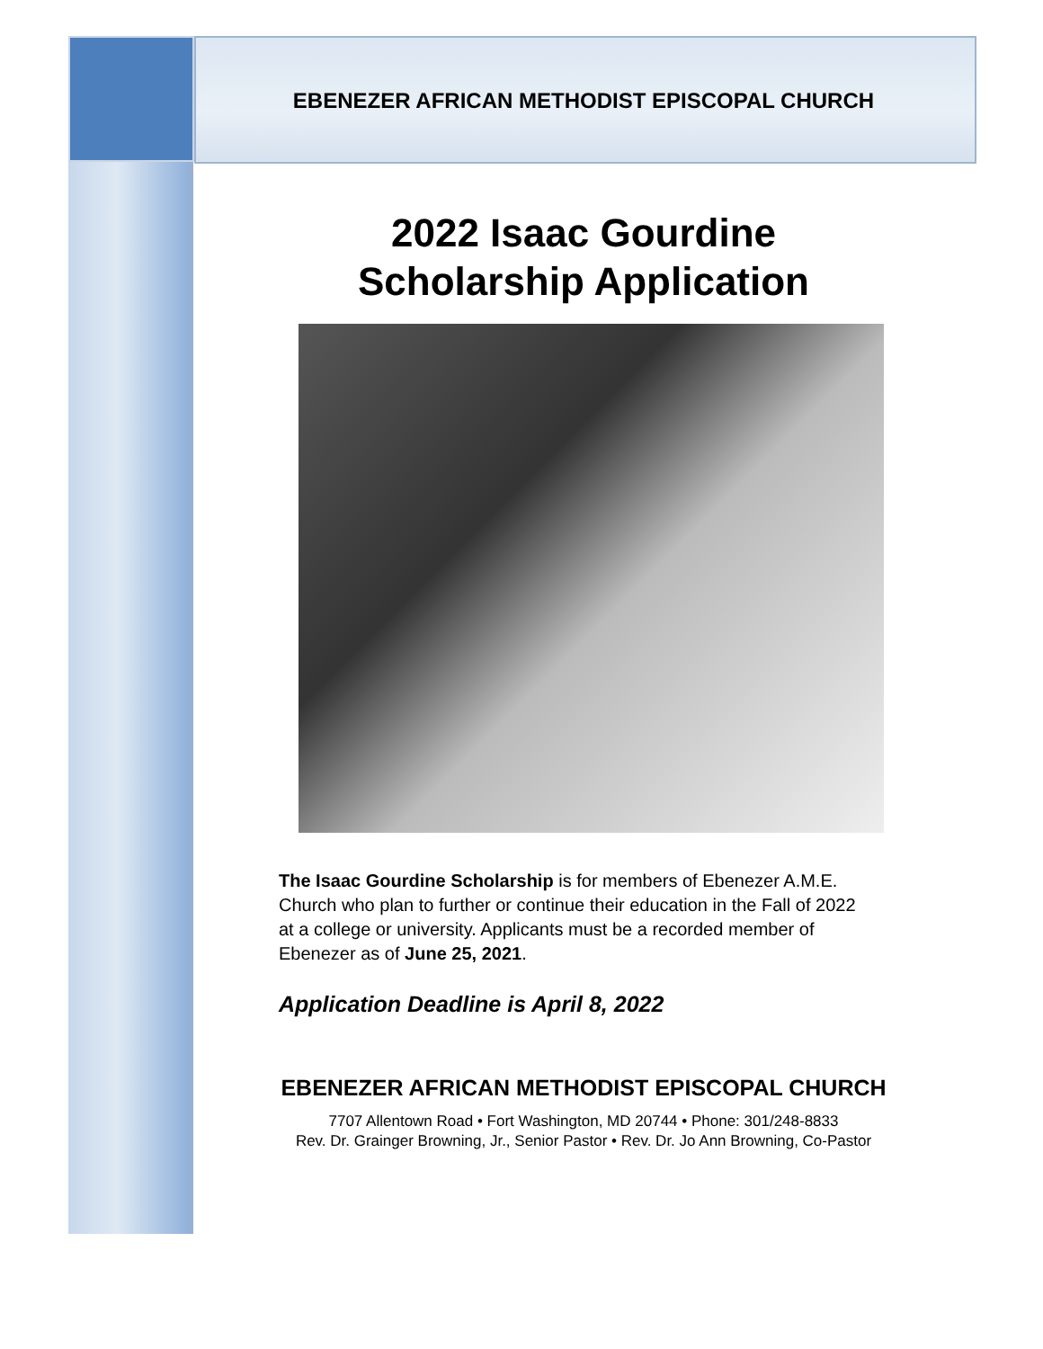EBENEZER AFRICAN METHODIST EPISCOPAL CHURCH
2022 Isaac Gourdine
Scholarship Application
The Isaac Gourdine Scholarship is for members of Ebenezer A.M.E. Church who plan to further or continue their education in the Fall of 2022 at a college or university. Applicants must be a recorded member of Ebenezer as of June 25, 2021.
Application Deadline is April 8, 2022
EBENEZER AFRICAN METHODIST EPISCOPAL CHURCH
7707 Allentown Road • Fort Washington, MD 20744 • Phone: 301/248-8833
Rev. Dr. Grainger Browning, Jr., Senior Pastor • Rev. Dr. Jo Ann Browning, Co-Pastor